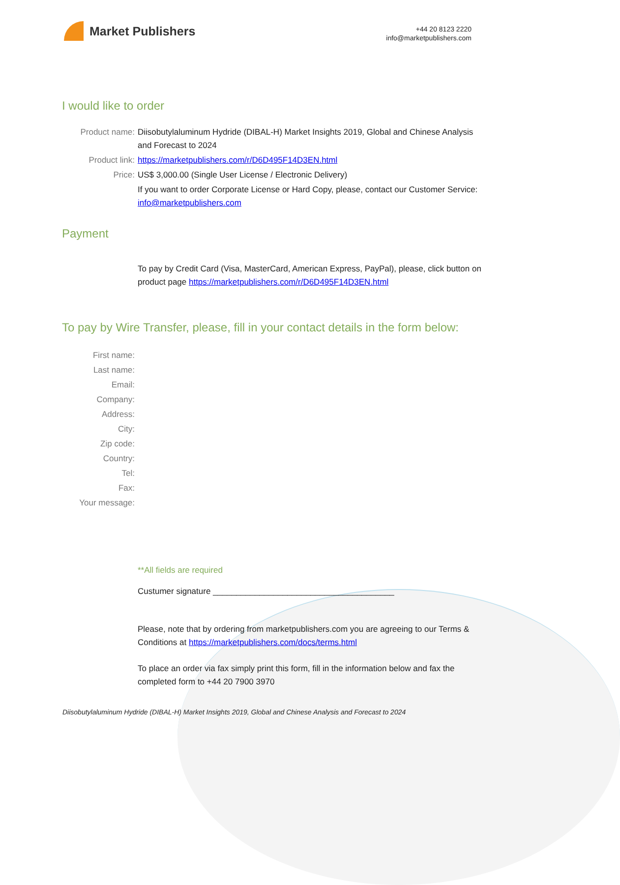Market Publishers
+44 20 8123 2220
info@marketpublishers.com
I would like to order
Product name: Diisobutylaluminum Hydride (DIBAL-H) Market Insights 2019, Global and Chinese Analysis and Forecast to 2024
Product link: https://marketpublishers.com/r/D6D495F14D3EN.html
Price: US$ 3,000.00 (Single User License / Electronic Delivery)
If you want to order Corporate License or Hard Copy, please, contact our Customer Service:
info@marketpublishers.com
Payment
To pay by Credit Card (Visa, MasterCard, American Express, PayPal), please, click button on product page https://marketpublishers.com/r/D6D495F14D3EN.html
To pay by Wire Transfer, please, fill in your contact details in the form below:
First name:
Last name:
Email:
Company:
Address:
City:
Zip code:
Country:
Tel:
Fax:
Your message:
**All fields are required
Custumer signature _______________________________________
Please, note that by ordering from marketpublishers.com you are agreeing to our Terms & Conditions at https://marketpublishers.com/docs/terms.html
To place an order via fax simply print this form, fill in the information below and fax the completed form to +44 20 7900 3970
Diisobutylaluminum Hydride (DIBAL-H) Market Insights 2019, Global and Chinese Analysis and Forecast to 2024